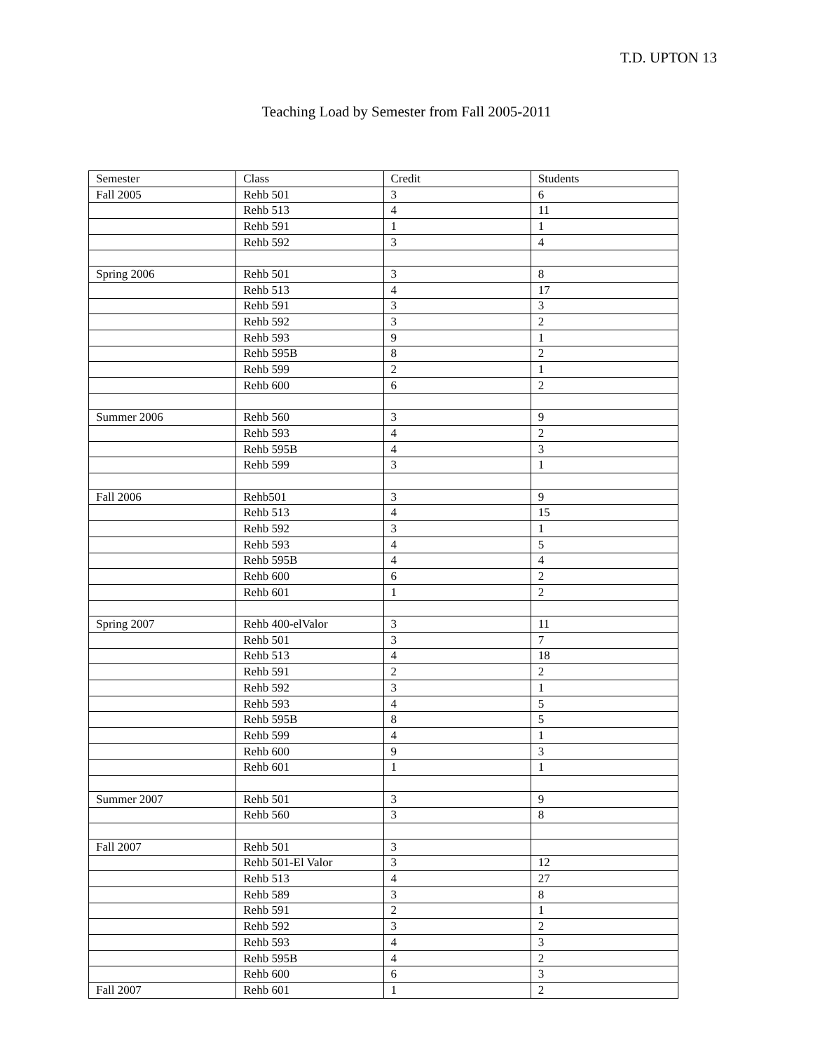T.D. UPTON 13
Teaching Load by Semester from Fall 2005-2011
| Semester | Class | Credit | Students |
| --- | --- | --- | --- |
| Fall 2005 | Rehb 501 | 3 | 6 |
| | Rehb 513 | 4 | 11 |
| | Rehb 591 | 1 | 1 |
| | Rehb 592 | 3 | 4 |
| Spring 2006 | Rehb 501 | 3 | 8 |
| | Rehb 513 | 4 | 17 |
| | Rehb 591 | 3 | 3 |
| | Rehb 592 | 3 | 2 |
| | Rehb 593 | 9 | 1 |
| | Rehb 595B | 8 | 2 |
| | Rehb 599 | 2 | 1 |
| | Rehb 600 | 6 | 2 |
| Summer 2006 | Rehb 560 | 3 | 9 |
| | Rehb 593 | 4 | 2 |
| | Rehb 595B | 4 | 3 |
| | Rehb 599 | 3 | 1 |
| Fall 2006 | Rehb501 | 3 | 9 |
| | Rehb 513 | 4 | 15 |
| | Rehb 592 | 3 | 1 |
| | Rehb 593 | 4 | 5 |
| | Rehb 595B | 4 | 4 |
| | Rehb 600 | 6 | 2 |
| | Rehb 601 | 1 | 2 |
| Spring 2007 | Rehb 400-elValor | 3 | 11 |
| | Rehb 501 | 3 | 7 |
| | Rehb 513 | 4 | 18 |
| | Rehb 591 | 2 | 2 |
| | Rehb 592 | 3 | 1 |
| | Rehb 593 | 4 | 5 |
| | Rehb 595B | 8 | 5 |
| | Rehb 599 | 4 | 1 |
| | Rehb 600 | 9 | 3 |
| | Rehb 601 | 1 | 1 |
| Summer 2007 | Rehb 501 | 3 | 9 |
| | Rehb 560 | 3 | 8 |
| Fall 2007 | Rehb 501 | 3 | |
| | Rehb 501-El Valor | 3 | 12 |
| | Rehb 513 | 4 | 27 |
| | Rehb 589 | 3 | 8 |
| | Rehb 591 | 2 | 1 |
| | Rehb 592 | 3 | 2 |
| | Rehb 593 | 4 | 3 |
| | Rehb 595B | 4 | 2 |
| | Rehb 600 | 6 | 3 |
| Fall 2007 | Rehb 601 | 1 | 2 |